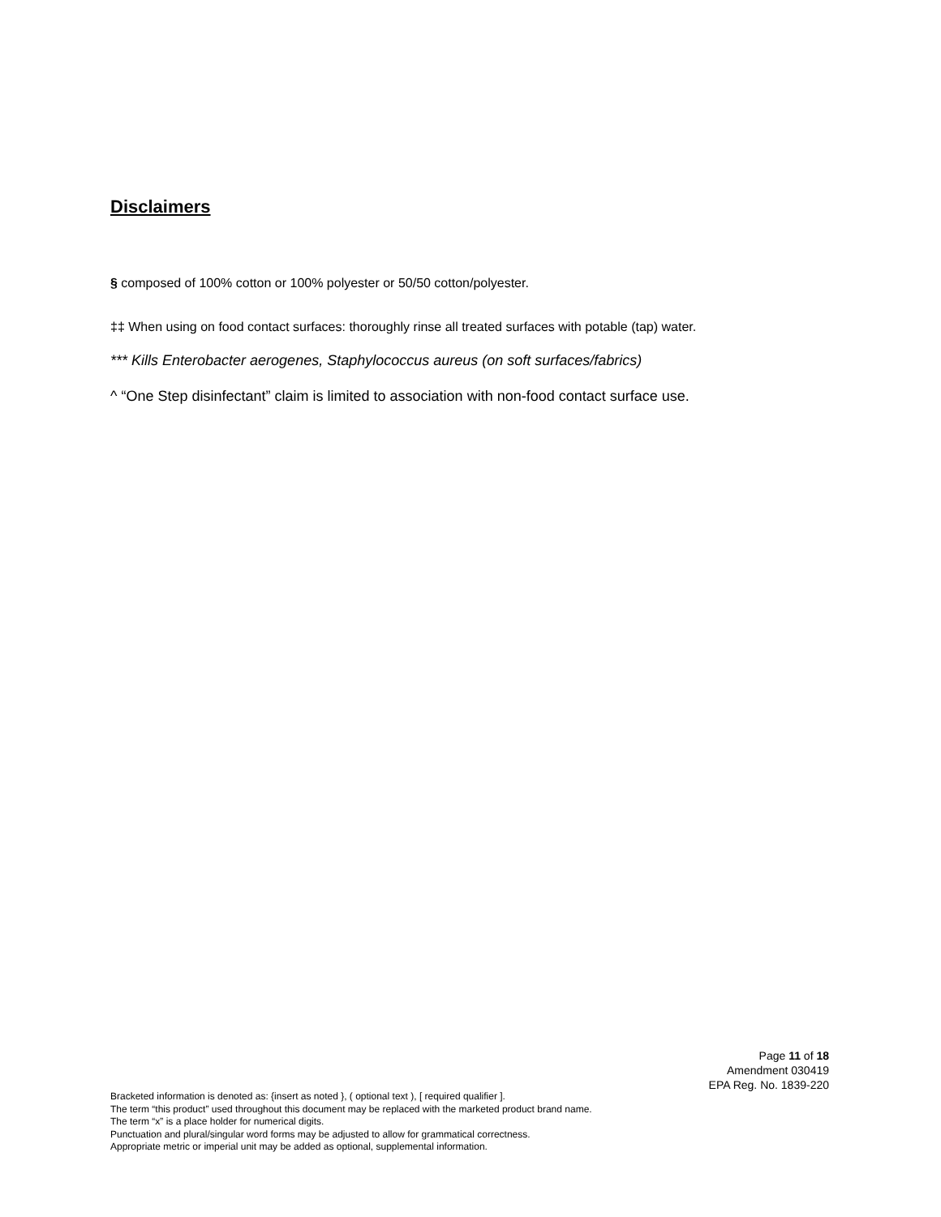Disclaimers
§ composed of 100% cotton or 100% polyester or 50/50 cotton/polyester.
‡‡ When using on food contact surfaces: thoroughly rinse all treated surfaces with potable (tap) water.
*** Kills Enterobacter aerogenes, Staphylococcus aureus (on soft surfaces/fabrics)
^ “One Step disinfectant” claim is limited to association with non-food contact surface use.
Page 11 of 18
Amendment 030419
EPA Reg. No. 1839-220
Bracketed information is denoted as: {insert as noted }, ( optional text ), [ required qualifier ].
The term “this product” used throughout this document may be replaced with the marketed product brand name.
The term “x” is a place holder for numerical digits.
Punctuation and plural/singular word forms may be adjusted to allow for grammatical correctness.
Appropriate metric or imperial unit may be added as optional, supplemental information.